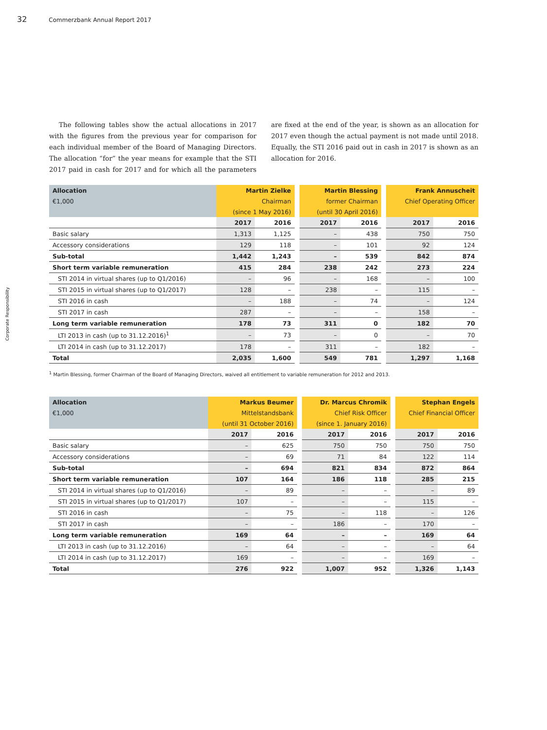32 Commerzbank Annual Report 2017
Corporate Responsibility
The following tables show the actual allocations in 2017 with the figures from the previous year for comparison for each individual member of the Board of Managing Directors. The allocation “for” the year means for example that the STI 2017 paid in cash for 2017 and for which all the parameters are fixed at the end of the year, is shown as an allocation for 2017 even though the actual payment is not made until 2018. Equally, the STI 2016 paid out in cash in 2017 is shown as an allocation for 2016.
| Allocation | Martin Zielke | | Martin Blessing | | Frank Annuscheit | |
| --- | --- | --- | --- | --- | --- | --- |
| €1,000 | Chairman | | former Chairman | | Chief Operating Officer | |
| | (since 1 May 2016) | | (until 30 April 2016) | | | |
| | 2017 | 2016 | 2017 | 2016 | 2017 | 2016 |
| Basic salary | 1,313 | 1,125 | – | 438 | 750 | 750 |
| Accessory considerations | 129 | 118 | – | 101 | 92 | 124 |
| Sub-total | 1,442 | 1,243 | – | 539 | 842 | 874 |
| Short term variable remuneration | 415 | 284 | 238 | 242 | 273 | 224 |
| STI 2014 in virtual shares (up to Q1/2016) | – | 96 | – | 168 | – | 100 |
| STI 2015 in virtual shares (up to Q1/2017) | 128 | – | 238 | – | 115 | – |
| STI 2016 in cash | – | 188 | – | 74 | – | 124 |
| STI 2017 in cash | 287 | – | – | – | 158 | – |
| Long term variable remuneration | 178 | 73 | 311 | 0 | 182 | 70 |
| LTI 2013 in cash (up to 31.12.2016)<sup>1</sup> | – | 73 | – | 0 | – | 70 |
| LTI 2014 in cash (up to 31.12.2017) | 178 | – | 311 | – | 182 | – |
| Total | 2,035 | 1,600 | 549 | 781 | 1,297 | 1,168 |
<sup>1</sup> Martin Blessing, former Chairman of the Board of Managing Directors, waived all entitlement to variable remuneration for 2012 and 2013.
| Allocation | Markus Beumer | | Dr. Marcus Chromik | | Stephan Engels | |
| --- | --- | --- | --- | --- | --- | --- |
| €1,000 | Mittelstandsbank | | Chief Risk Officer | | Chief Financial Officer | |
| | (until 31 October 2016) | | (since 1. January 2016) | | | |
| | 2017 | 2016 | 2017 | 2016 | 2017 | 2016 |
| Basic salary | – | 625 | 750 | 750 | 750 | 750 |
| Accessory considerations | – | 69 | 71 | 84 | 122 | 114 |
| Sub-total | – | 694 | 821 | 834 | 872 | 864 |
| Short term variable remuneration | 107 | 164 | 186 | 118 | 285 | 215 |
| STI 2014 in virtual shares (up to Q1/2016) | – | 89 | – | – | – | 89 |
| STI 2015 in virtual shares (up to Q1/2017) | 107 | – | – | – | 115 | – |
| STI 2016 in cash | – | 75 | – | 118 | – | 126 |
| STI 2017 in cash | – | – | 186 | – | 170 | – |
| Long term variable remuneration | 169 | 64 | – | – | 169 | 64 |
| LTI 2013 in cash (up to 31.12.2016) | – | 64 | – | – | – | 64 |
| LTI 2014 in cash (up to 31.12.2017) | 169 | – | – | – | 169 | – |
| Total | 276 | 922 | 1,007 | 952 | 1,326 | 1,143 |